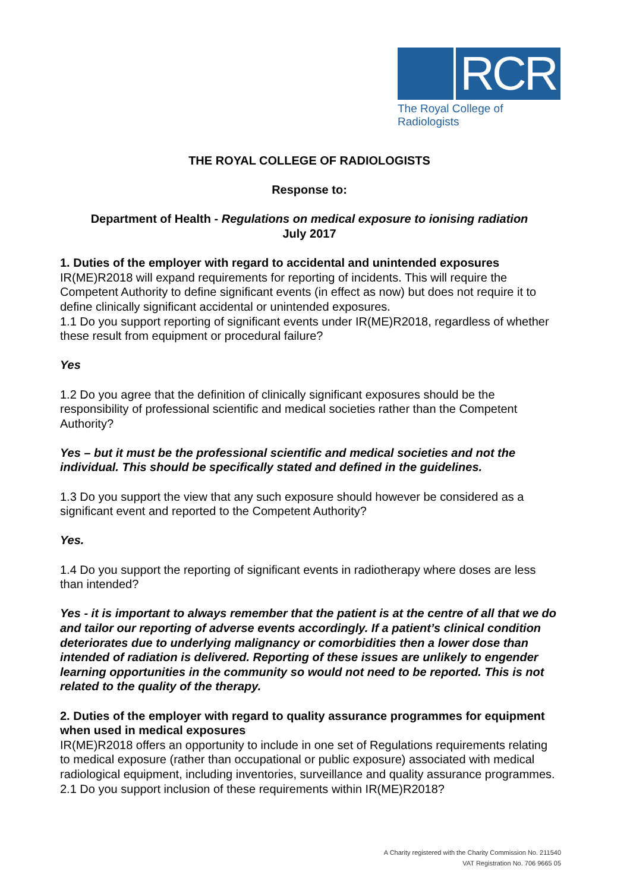RCR
The Royal College of Radiologists
THE ROYAL COLLEGE OF RADIOLOGISTS
Response to:
Department of Health - Regulations on medical exposure to ionising radiation
July 2017
1. Duties of the employer with regard to accidental and unintended exposures
IR(ME)R2018 will expand requirements for reporting of incidents. This will require the Competent Authority to define significant events (in effect as now) but does not require it to define clinically significant accidental or unintended exposures.
1.1 Do you support reporting of significant events under IR(ME)R2018, regardless of whether these result from equipment or procedural failure?
Yes
1.2 Do you agree that the definition of clinically significant exposures should be the responsibility of professional scientific and medical societies rather than the Competent Authority?
Yes – but it must be the professional scientific and medical societies and not the individual. This should be specifically stated and defined in the guidelines.
1.3 Do you support the view that any such exposure should however be considered as a significant event and reported to the Competent Authority?
Yes.
1.4 Do you support the reporting of significant events in radiotherapy where doses are less than intended?
Yes - it is important to always remember that the patient is at the centre of all that we do and tailor our reporting of adverse events accordingly. If a patient’s clinical condition deteriorates due to underlying malignancy or comorbidities then a lower dose than intended of radiation is delivered. Reporting of these issues are unlikely to engender learning opportunities in the community so would not need to be reported. This is not related to the quality of the therapy.
2. Duties of the employer with regard to quality assurance programmes for equipment when used in medical exposures
IR(ME)R2018 offers an opportunity to include in one set of Regulations requirements relating to medical exposure (rather than occupational or public exposure) associated with medical radiological equipment, including inventories, surveillance and quality assurance programmes.
2.1 Do you support inclusion of these requirements within IR(ME)R2018?
A Charity registered with the Charity Commission No. 211540
VAT Registration No. 706 9665 05